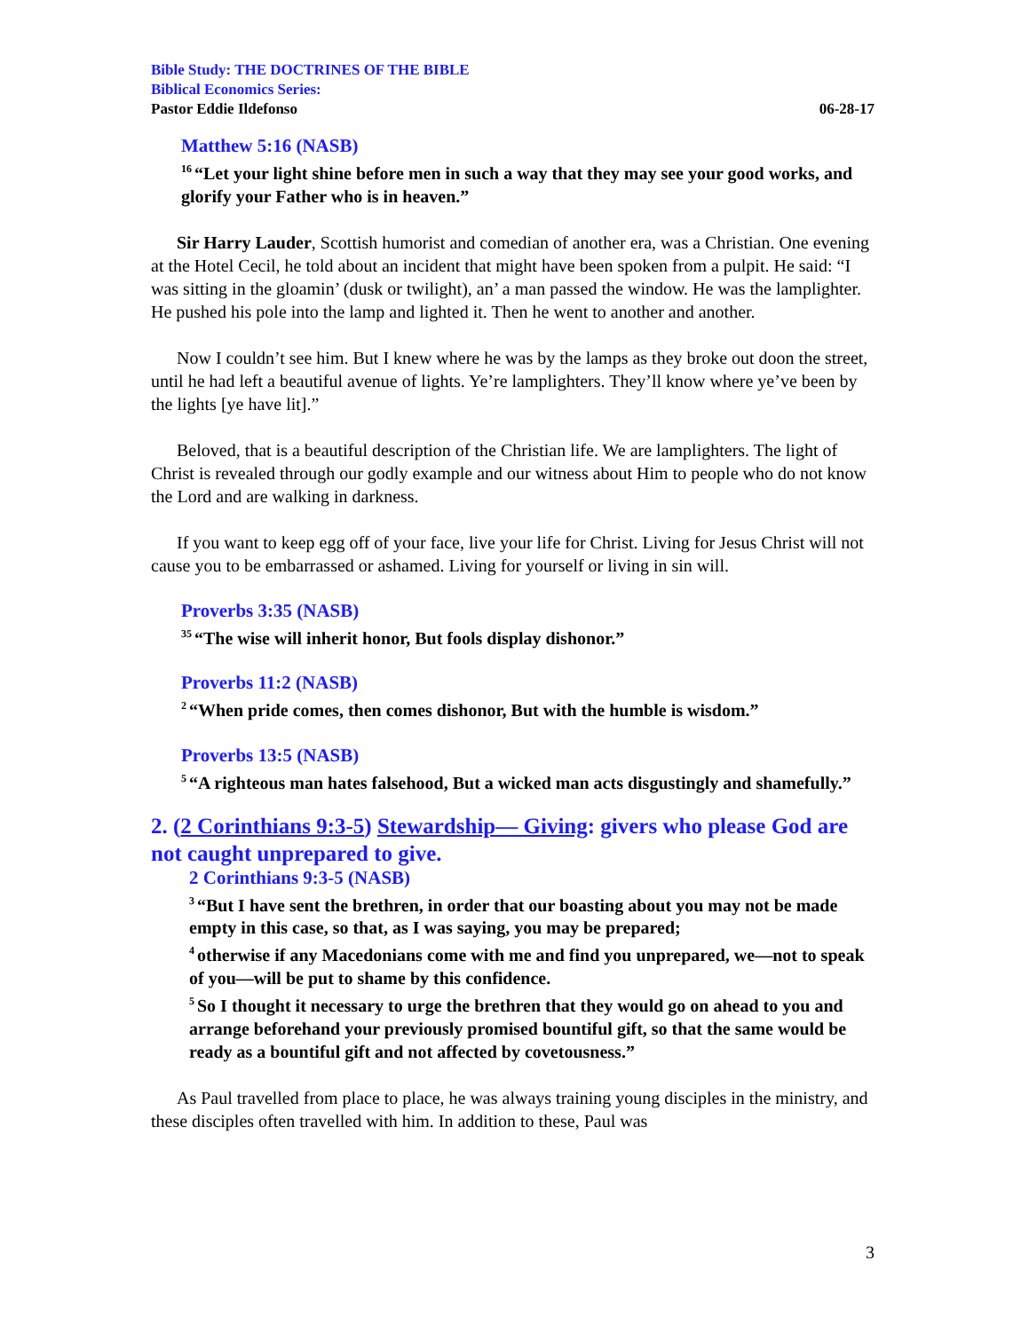Bible Study: THE DOCTRINES OF THE BIBLE
Biblical Economics Series:
Pastor Eddie Ildefonso 06-28-17
Matthew 5:16 (NASB)
<sup>16</sup> “Let your light shine before men in such a way that they may see your good works, and glorify your Father who is in heaven.”
Sir Harry Lauder, Scottish humorist and comedian of another era, was a Christian. One evening at the Hotel Cecil, he told about an incident that might have been spoken from a pulpit. He said: “I was sitting in the gloamin’ (dusk or twilight), an’ a man passed the window. He was the lamplighter. He pushed his pole into the lamp and lighted it. Then he went to another and another.
Now I couldn’t see him. But I knew where he was by the lamps as they broke out doon the street, until he had left a beautiful avenue of lights. Ye’re lamplighters. They’ll know where ye’ve been by the lights [ye have lit].”
Beloved, that is a beautiful description of the Christian life. We are lamplighters. The light of Christ is revealed through our godly example and our witness about Him to people who do not know the Lord and are walking in darkness.
If you want to keep egg off of your face, live your life for Christ. Living for Jesus Christ will not cause you to be embarrassed or ashamed. Living for yourself or living in sin will.
Proverbs 3:35 (NASB)
<sup>35</sup> “The wise will inherit honor, But fools display dishonor.”
Proverbs 11:2 (NASB)
<sup>2</sup> “When pride comes, then comes dishonor, But with the humble is wisdom.”
Proverbs 13:5 (NASB)
<sup>5</sup> “A righteous man hates falsehood, But a wicked man acts disgustingly and shamefully.”
2. (2 Corinthians 9:3-5) Stewardship— Giving: givers who please God are not caught unprepared to give.
2 Corinthians 9:3-5 (NASB)
<sup>3</sup> “But I have sent the brethren, in order that our boasting about you may not be made empty in this case, so that, as I was saying, you may be prepared;
<sup>4</sup> otherwise if any Macedonians come with me and find you unprepared, we—not to speak of you—will be put to shame by this confidence.
<sup>5</sup> So I thought it necessary to urge the brethren that they would go on ahead to you and arrange beforehand your previously promised bountiful gift, so that the same would be ready as a bountiful gift and not affected by covetousness.”
As Paul travelled from place to place, he was always training young disciples in the ministry, and these disciples often travelled with him. In addition to these, Paul was
3